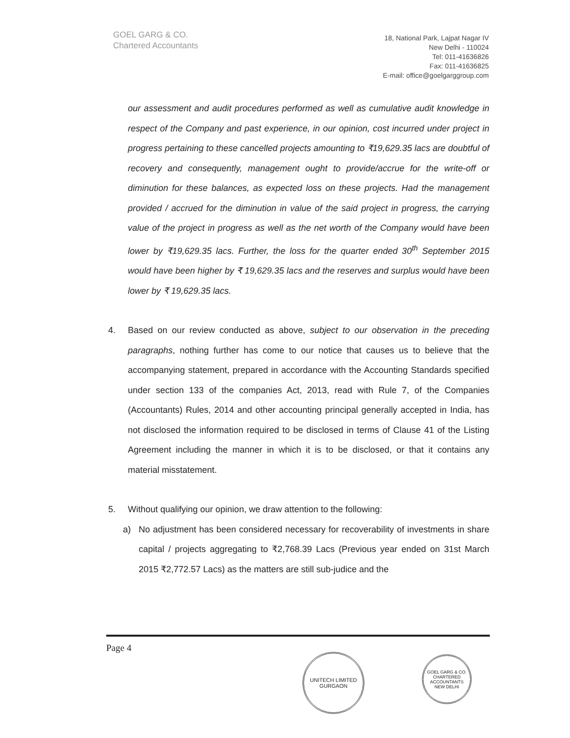GOEL GARG & CO.
Chartered Accountants
18, National Park, Lajpat Nagar IV
New Delhi - 110024
Tel: 011-41636826
Fax: 011-41636825
E-mail: office@goelgarggroup.com
our assessment and audit procedures performed as well as cumulative audit knowledge in respect of the Company and past experience, in our opinion, cost incurred under project in progress pertaining to these cancelled projects amounting to ₹19,629.35 lacs are doubtful of recovery and consequently, management ought to provide/accrue for the write-off or diminution for these balances, as expected loss on these projects. Had the management provided / accrued for the diminution in value of the said project in progress, the carrying value of the project in progress as well as the net worth of the Company would have been lower by ₹19,629.35 lacs. Further, the loss for the quarter ended 30<sup>th</sup> September 2015 would have been higher by ₹ 19,629.35 lacs and the reserves and surplus would have been lower by ₹ 19,629.35 lacs.
4. Based on our review conducted as above, subject to our observation in the preceding paragraphs, nothing further has come to our notice that causes us to believe that the accompanying statement, prepared in accordance with the Accounting Standards specified under section 133 of the companies Act, 2013, read with Rule 7, of the Companies (Accountants) Rules, 2014 and other accounting principal generally accepted in India, has not disclosed the information required to be disclosed in terms of Clause 41 of the Listing Agreement including the manner in which it is to be disclosed, or that it contains any material misstatement.
5. Without qualifying our opinion, we draw attention to the following:
a) No adjustment has been considered necessary for recoverability of investments in share capital / projects aggregating to ₹2,768.39 Lacs (Previous year ended on 31st March 2015 ₹2,772.57 Lacs) as the matters are still sub-judice and the
Page 4
UNITECH LIMITED
GURGAON
GOEL GARG & CO.
CHARTERED ACCOUNTANTS
NEW DELHI